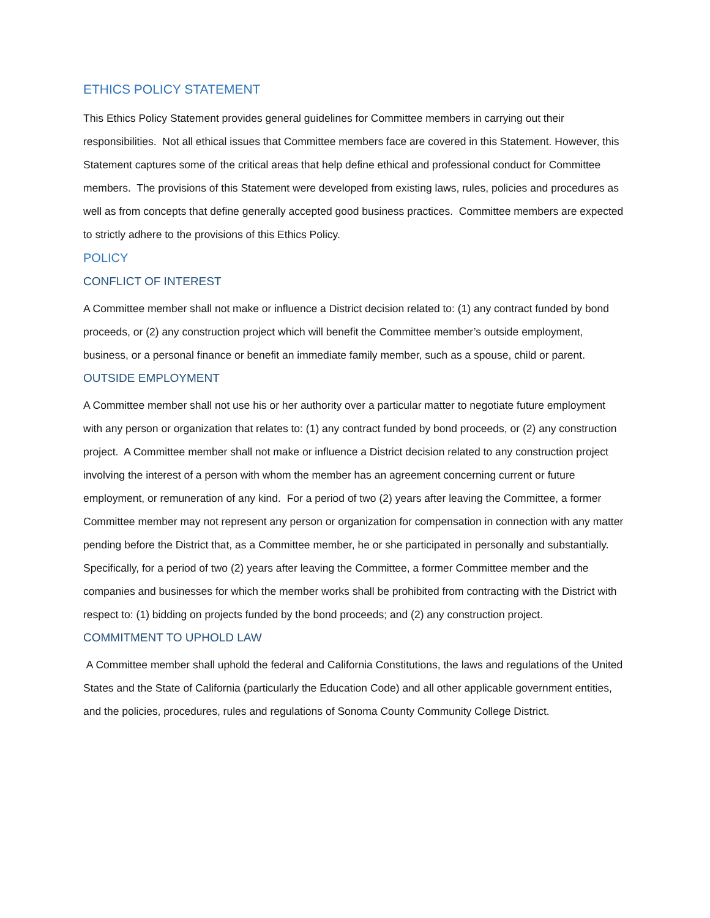ETHICS POLICY STATEMENT
This Ethics Policy Statement provides general guidelines for Committee members in carrying out their responsibilities. Not all ethical issues that Committee members face are covered in this Statement. However, this Statement captures some of the critical areas that help define ethical and professional conduct for Committee members. The provisions of this Statement were developed from existing laws, rules, policies and procedures as well as from concepts that define generally accepted good business practices. Committee members are expected to strictly adhere to the provisions of this Ethics Policy.
POLICY
CONFLICT OF INTEREST
A Committee member shall not make or influence a District decision related to: (1) any contract funded by bond proceeds, or (2) any construction project which will benefit the Committee member’s outside employment, business, or a personal finance or benefit an immediate family member, such as a spouse, child or parent.
OUTSIDE EMPLOYMENT
A Committee member shall not use his or her authority over a particular matter to negotiate future employment with any person or organization that relates to: (1) any contract funded by bond proceeds, or (2) any construction project. A Committee member shall not make or influence a District decision related to any construction project involving the interest of a person with whom the member has an agreement concerning current or future employment, or remuneration of any kind. For a period of two (2) years after leaving the Committee, a former Committee member may not represent any person or organization for compensation in connection with any matter pending before the District that, as a Committee member, he or she participated in personally and substantially. Specifically, for a period of two (2) years after leaving the Committee, a former Committee member and the companies and businesses for which the member works shall be prohibited from contracting with the District with respect to: (1) bidding on projects funded by the bond proceeds; and (2) any construction project.
COMMITMENT TO UPHOLD LAW
A Committee member shall uphold the federal and California Constitutions, the laws and regulations of the United States and the State of California (particularly the Education Code) and all other applicable government entities, and the policies, procedures, rules and regulations of Sonoma County Community College District.